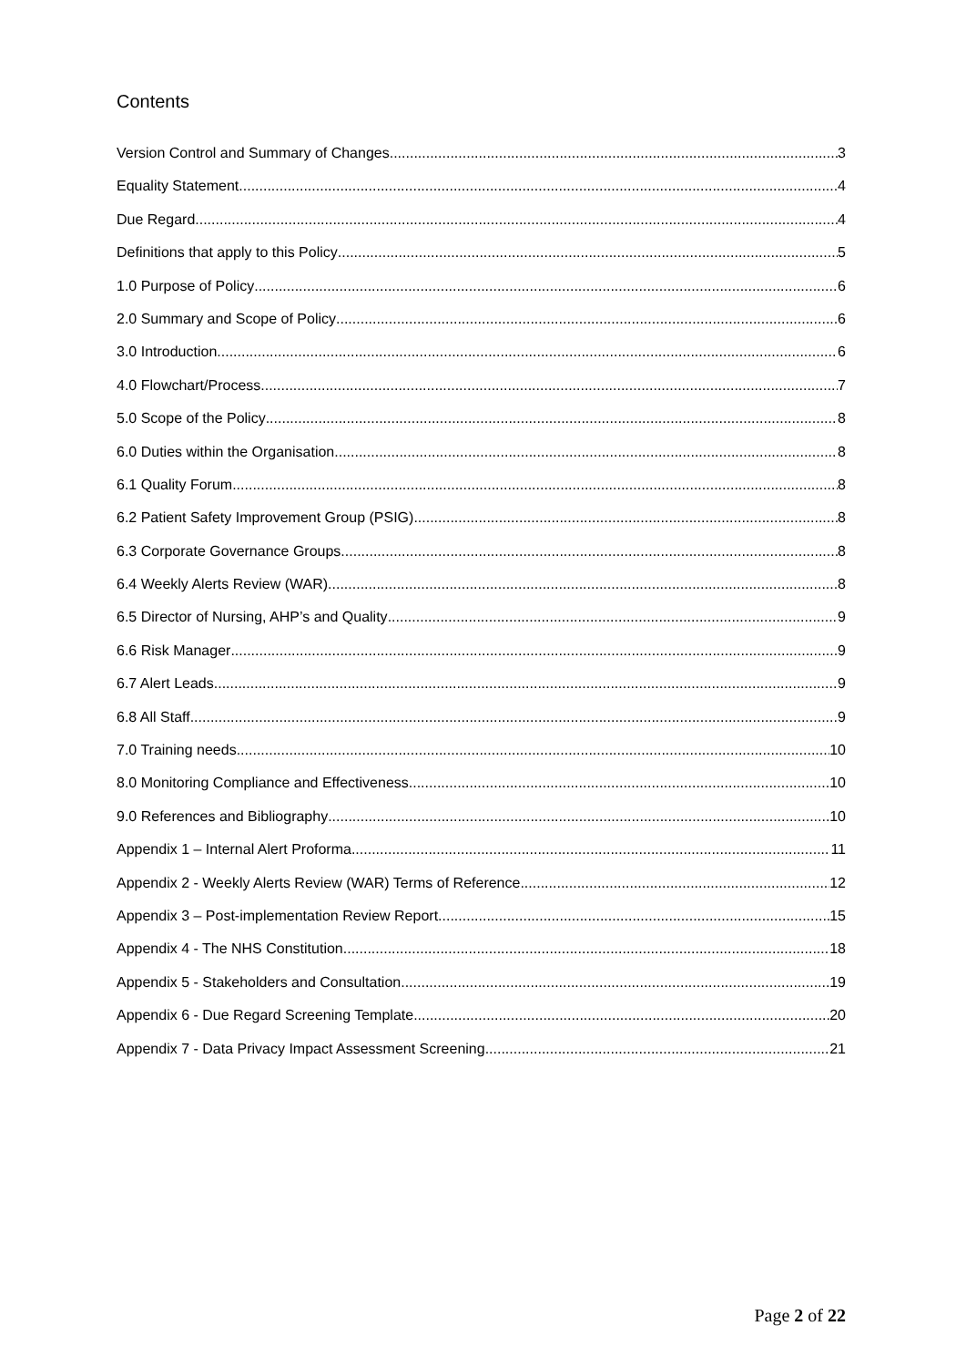Contents
Version Control and Summary of Changes 3
Equality Statement 4
Due Regard 4
Definitions that apply to this Policy 5
1.0 Purpose of Policy 6
2.0 Summary and Scope of Policy 6
3.0 Introduction 6
4.0 Flowchart/Process 7
5.0 Scope of the Policy 8
6.0 Duties within the Organisation 8
6.1 Quality Forum 8
6.2 Patient Safety Improvement Group (PSIG) 8
6.3 Corporate Governance Groups 8
6.4 Weekly Alerts Review (WAR) 8
6.5 Director of Nursing, AHP’s and Quality 9
6.6 Risk Manager 9
6.7 Alert Leads 9
6.8 All Staff 9
7.0 Training needs 10
8.0 Monitoring Compliance and Effectiveness 10
9.0 References and Bibliography 10
Appendix 1 – Internal Alert Proforma 11
Appendix 2 - Weekly Alerts Review (WAR) Terms of Reference 12
Appendix 3 – Post-implementation Review Report 15
Appendix 4 - The NHS Constitution 18
Appendix 5 - Stakeholders and Consultation 19
Appendix 6 - Due Regard Screening Template 20
Appendix 7 - Data Privacy Impact Assessment Screening 21
Page 2 of 22